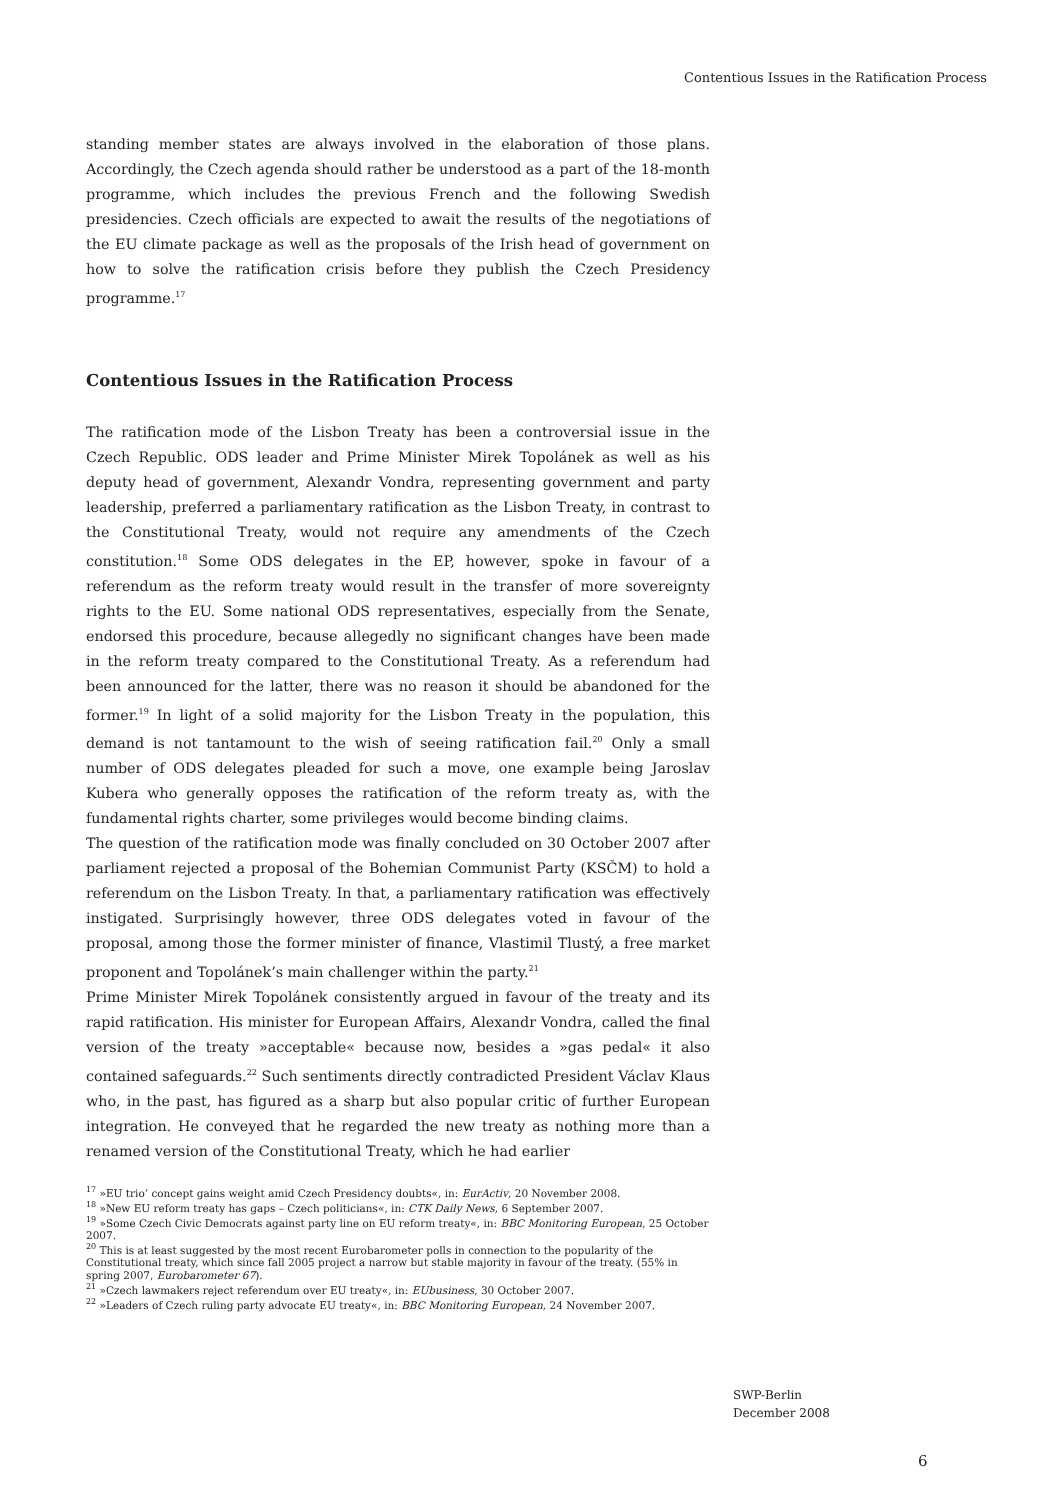Contentious Issues in the Ratification Process
standing member states are always involved in the elaboration of those plans. Accordingly, the Czech agenda should rather be understood as a part of the 18-month programme, which includes the previous French and the following Swedish presidencies. Czech officials are expected to await the results of the negotiations of the EU climate package as well as the proposals of the Irish head of government on how to solve the ratification crisis before they publish the Czech Presidency programme.<sup>17</sup>
Contentious Issues in the Ratification Process
The ratification mode of the Lisbon Treaty has been a controversial issue in the Czech Republic. ODS leader and Prime Minister Mirek Topolánek as well as his deputy head of government, Alexandr Vondra, representing government and party leadership, preferred a parliamentary ratification as the Lisbon Treaty, in contrast to the Constitutional Treaty, would not require any amendments of the Czech constitution.<sup>18</sup> Some ODS delegates in the EP, however, spoke in favour of a referendum as the reform treaty would result in the transfer of more sovereignty rights to the EU. Some national ODS representatives, especially from the Senate, endorsed this procedure, because allegedly no significant changes have been made in the reform treaty compared to the Constitutional Treaty. As a referendum had been announced for the latter, there was no reason it should be abandoned for the former.<sup>19</sup> In light of a solid majority for the Lisbon Treaty in the population, this demand is not tantamount to the wish of seeing ratification fail.<sup>20</sup> Only a small number of ODS delegates pleaded for such a move, one example being Jaroslav Kubera who generally opposes the ratification of the reform treaty as, with the fundamental rights charter, some privileges would become binding claims.
The question of the ratification mode was finally concluded on 30 October 2007 after parliament rejected a proposal of the Bohemian Communist Party (KSČM) to hold a referendum on the Lisbon Treaty. In that, a parliamentary ratification was effectively instigated. Surprisingly however, three ODS delegates voted in favour of the proposal, among those the former minister of finance, Vlastimil Tlustý, a free market proponent and Topolánek’s main challenger within the party.<sup>21</sup>
Prime Minister Mirek Topolánek consistently argued in favour of the treaty and its rapid ratification. His minister for European Affairs, Alexandr Vondra, called the final version of the treaty »acceptable« because now, besides a »gas pedal« it also contained safeguards.<sup>22</sup> Such sentiments directly contradicted President Václav Klaus who, in the past, has figured as a sharp but also popular critic of further European integration. He conveyed that he regarded the new treaty as nothing more than a renamed version of the Constitutional Treaty, which he had earlier
<sup>17</sup> »EU trio’ concept gains weight amid Czech Presidency doubts«, in: EurActiv, 20 November 2008.
<sup>18</sup> »New EU reform treaty has gaps – Czech politicians«, in: CTK Daily News, 6 September 2007.
<sup>19</sup> »Some Czech Civic Democrats against party line on EU reform treaty«, in: BBC Monitoring European, 25 October 2007.
<sup>20</sup> This is at least suggested by the most recent Eurobarometer polls in connection to the popularity of the Constitutional treaty, which since fall 2005 project a narrow but stable majority in favour of the treaty. (55% in spring 2007, Eurobarometer 67).
<sup>21</sup> »Czech lawmakers reject referendum over EU treaty«, in: EUbusiness, 30 October 2007.
<sup>22</sup> »Leaders of Czech ruling party advocate EU treaty«, in: BBC Monitoring European, 24 November 2007.
SWP-Berlin
December 2008
6